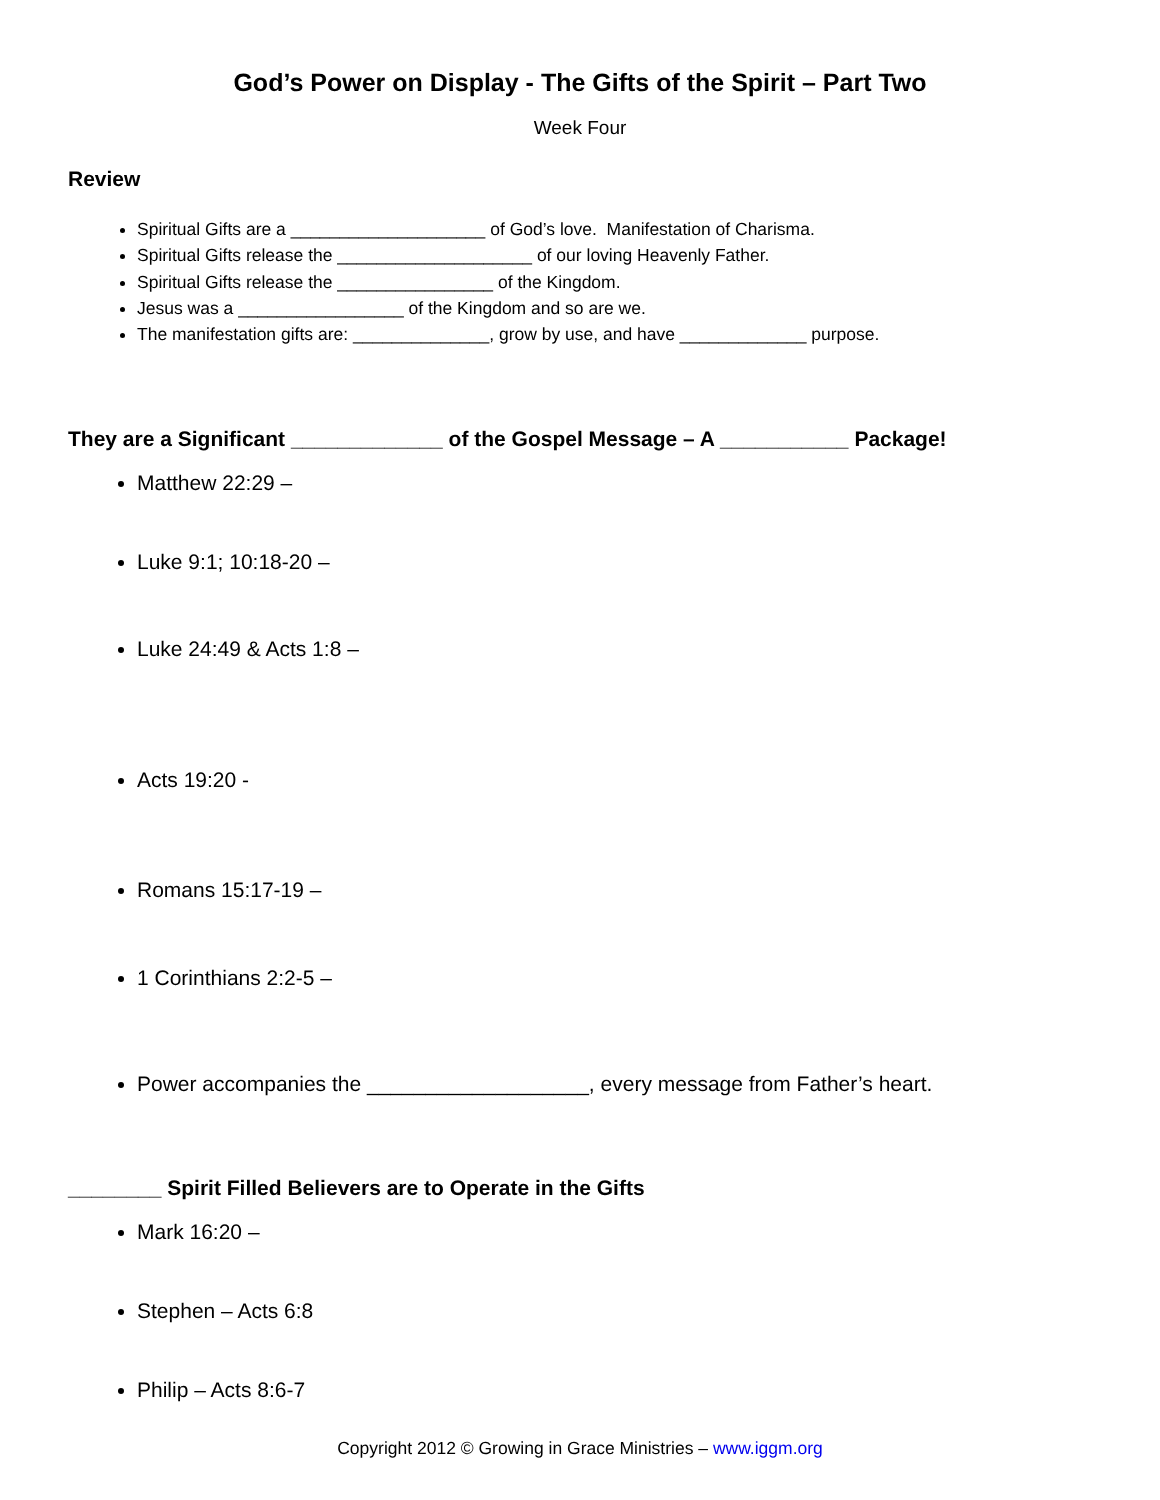God’s Power on Display - The Gifts of the Spirit – Part Two
Week Four
Review
Spiritual Gifts are a ____________________ of God’s love. Manifestation of Charisma.
Spiritual Gifts release the ____________________ of our loving Heavenly Father.
Spiritual Gifts release the ________________ of the Kingdom.
Jesus was a _________________ of the Kingdom and so are we.
The manifestation gifts are: ______________, grow by use, and have _____________ purpose.
They are a Significant _____________ of the Gospel Message – A ___________ Package!
Matthew 22:29 –
Luke 9:1; 10:18-20 –
Luke 24:49 & Acts 1:8 –
Acts 19:20 -
Romans 15:17-19 –
1 Corinthians 2:2-5 –
Power accompanies the ___________________, every message from Father’s heart.
________ Spirit Filled Believers are to Operate in the Gifts
Mark 16:20 –
Stephen – Acts 6:8
Philip – Acts 8:6-7
Copyright 2012 © Growing in Grace Ministries – www.iggm.org